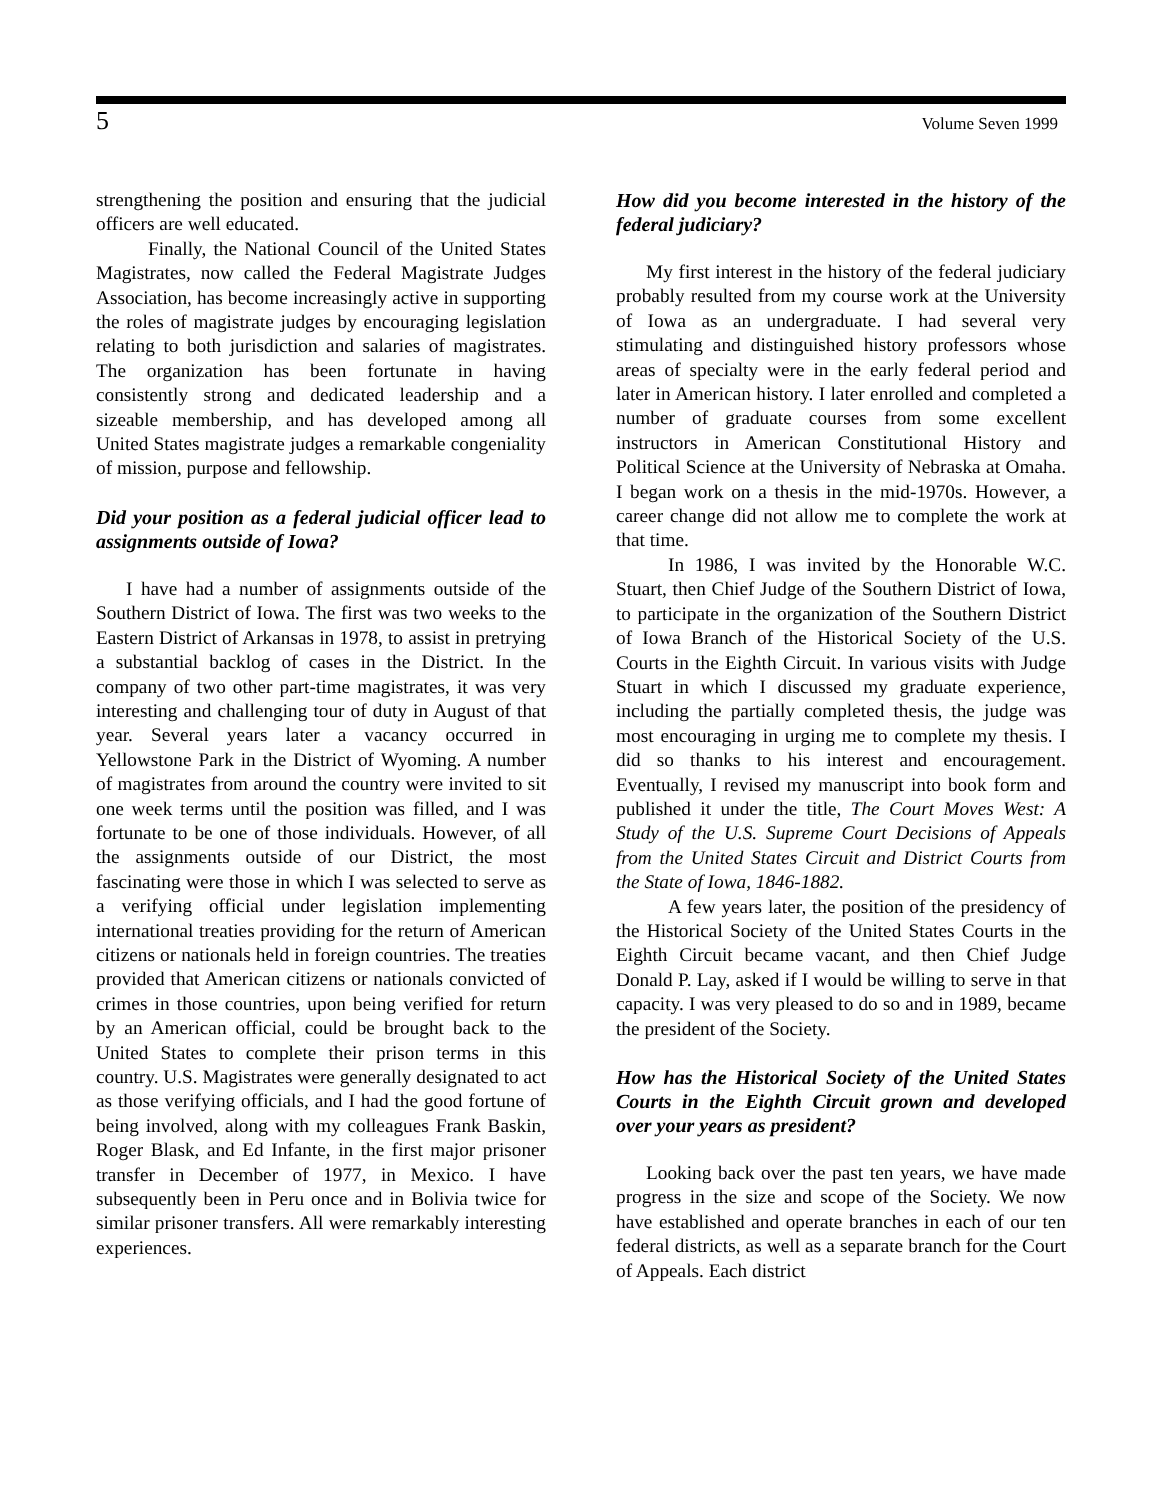5 Volume Seven 1999
strengthening the position and ensuring that the judicial officers are well educated.
Finally, the National Council of the United States Magistrates, now called the Federal Magistrate Judges Association, has become increasingly active in supporting the roles of magistrate judges by encouraging legislation relating to both jurisdiction and salaries of magistrates. The organization has been fortunate in having consistently strong and dedicated leadership and a sizeable membership, and has developed among all United States magistrate judges a remarkable congeniality of mission, purpose and fellowship.
Did your position as a federal judicial officer lead to assignments outside of Iowa?
I have had a number of assignments outside of the Southern District of Iowa. The first was two weeks to the Eastern District of Arkansas in 1978, to assist in pretrying a substantial backlog of cases in the District. In the company of two other part-time magistrates, it was very interesting and challenging tour of duty in August of that year. Several years later a vacancy occurred in Yellowstone Park in the District of Wyoming. A number of magistrates from around the country were invited to sit one week terms until the position was filled, and I was fortunate to be one of those individuals. However, of all the assignments outside of our District, the most fascinating were those in which I was selected to serve as a verifying official under legislation implementing international treaties providing for the return of American citizens or nationals held in foreign countries. The treaties provided that American citizens or nationals convicted of crimes in those countries, upon being verified for return by an American official, could be brought back to the United States to complete their prison terms in this country. U.S. Magistrates were generally designated to act as those verifying officials, and I had the good fortune of being involved, along with my colleagues Frank Baskin, Roger Blask, and Ed Infante, in the first major prisoner transfer in December of 1977, in Mexico. I have subsequently been in Peru once and in Bolivia twice for similar prisoner transfers. All were remarkably interesting experiences.
How did you become interested in the history of the federal judiciary?
My first interest in the history of the federal judiciary probably resulted from my course work at the University of Iowa as an undergraduate. I had several very stimulating and distinguished history professors whose areas of specialty were in the early federal period and later in American history. I later enrolled and completed a number of graduate courses from some excellent instructors in American Constitutional History and Political Science at the University of Nebraska at Omaha. I began work on a thesis in the mid-1970s. However, a career change did not allow me to complete the work at that time.
In 1986, I was invited by the Honorable W.C. Stuart, then Chief Judge of the Southern District of Iowa, to participate in the organization of the Southern District of Iowa Branch of the Historical Society of the U.S. Courts in the Eighth Circuit. In various visits with Judge Stuart in which I discussed my graduate experience, including the partially completed thesis, the judge was most encouraging in urging me to complete my thesis. I did so thanks to his interest and encouragement. Eventually, I revised my manuscript into book form and published it under the title, The Court Moves West: A Study of the U.S. Supreme Court Decisions of Appeals from the United States Circuit and District Courts from the State of Iowa, 1846-1882.
A few years later, the position of the presidency of the Historical Society of the United States Courts in the Eighth Circuit became vacant, and then Chief Judge Donald P. Lay, asked if I would be willing to serve in that capacity. I was very pleased to do so and in 1989, became the president of the Society.
How has the Historical Society of the United States Courts in the Eighth Circuit grown and developed over your years as president?
Looking back over the past ten years, we have made progress in the size and scope of the Society. We now have established and operate branches in each of our ten federal districts, as well as a separate branch for the Court of Appeals. Each district